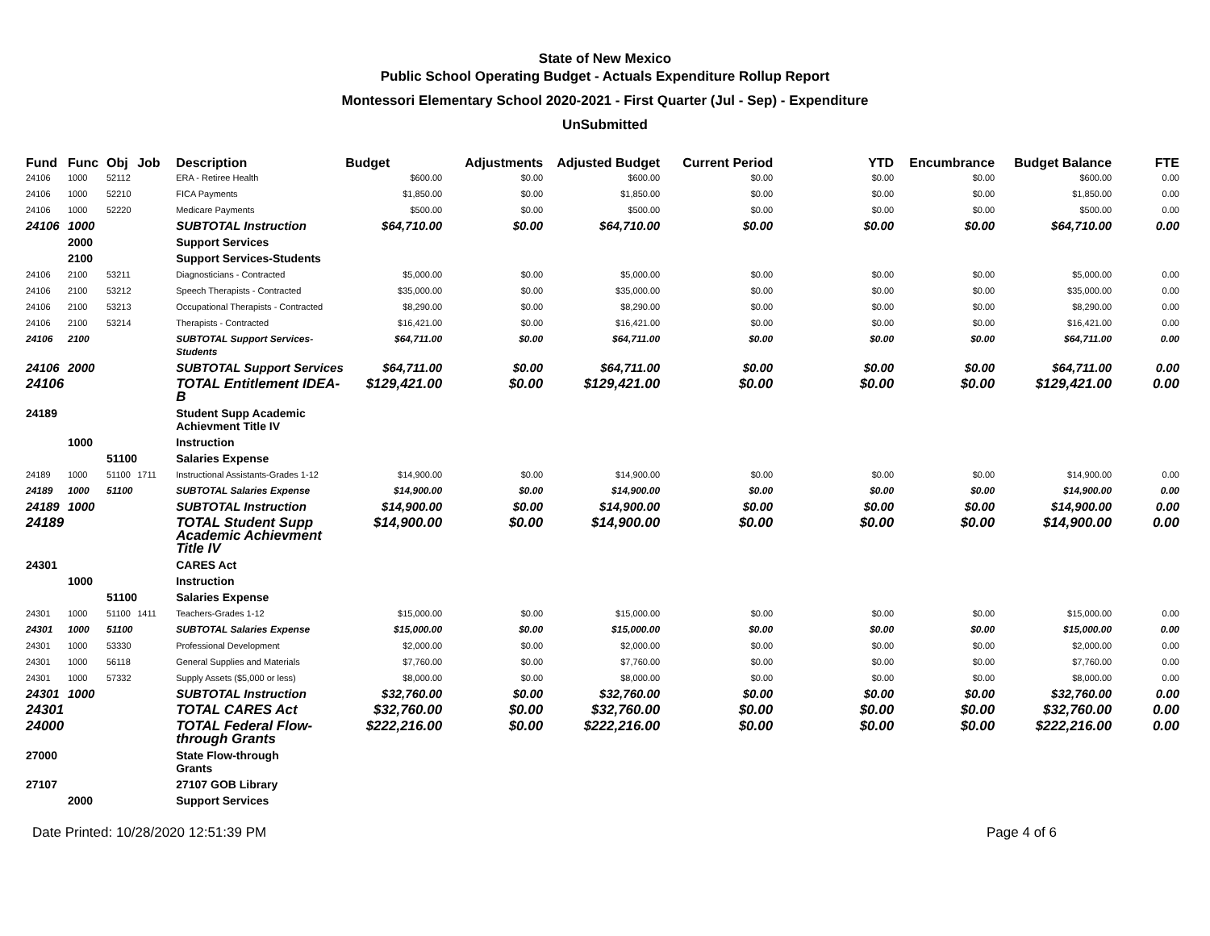State of New Mexico
Public School Operating Budget - Actuals Expenditure Rollup Report
Montessori Elementary School 2020-2021 - First Quarter (Jul - Sep) - Expenditure
UnSubmitted
| Fund | Func | Obj | Job | Description | Budget | Adjustments | Adjusted Budget | Current Period | YTD | Encumbrance | Budget Balance | FTE |
| --- | --- | --- | --- | --- | --- | --- | --- | --- | --- | --- | --- | --- |
| 24106 | 1000 | 52112 | | ERA - Retiree Health | $600.00 | $0.00 | $600.00 | $0.00 | $0.00 | $0.00 | $600.00 | 0.00 |
| 24106 | 1000 | 52210 | | FICA Payments | $1,850.00 | $0.00 | $1,850.00 | $0.00 | $0.00 | $0.00 | $1,850.00 | 0.00 |
| 24106 | 1000 | 52220 | | Medicare Payments | $500.00 | $0.00 | $500.00 | $0.00 | $0.00 | $0.00 | $500.00 | 0.00 |
| 24106 | 1000 | | | SUBTOTAL Instruction | $64,710.00 | $0.00 | $64,710.00 | $0.00 | $0.00 | $0.00 | $64,710.00 | 0.00 |
| | 2000 | | | Support Services | | | | | | | | |
| | 2100 | | | Support Services-Students | | | | | | | | |
| 24106 | 2100 | 53211 | | Diagnosticians - Contracted | $5,000.00 | $0.00 | $5,000.00 | $0.00 | $0.00 | $0.00 | $5,000.00 | 0.00 |
| 24106 | 2100 | 53212 | | Speech Therapists - Contracted | $35,000.00 | $0.00 | $35,000.00 | $0.00 | $0.00 | $0.00 | $35,000.00 | 0.00 |
| 24106 | 2100 | 53213 | | Occupational Therapists - Contracted | $8,290.00 | $0.00 | $8,290.00 | $0.00 | $0.00 | $0.00 | $8,290.00 | 0.00 |
| 24106 | 2100 | 53214 | | Therapists - Contracted | $16,421.00 | $0.00 | $16,421.00 | $0.00 | $0.00 | $0.00 | $16,421.00 | 0.00 |
| 24106 | 2100 | | | SUBTOTAL Support Services-Students | $64,711.00 | $0.00 | $64,711.00 | $0.00 | $0.00 | $0.00 | $64,711.00 | 0.00 |
| 24106 | 2000 | | | SUBTOTAL Support Services | $64,711.00 | $0.00 | $64,711.00 | $0.00 | $0.00 | $0.00 | $64,711.00 | 0.00 |
| 24106 | | | | TOTAL Entitlement IDEA-B | $129,421.00 | $0.00 | $129,421.00 | $0.00 | $0.00 | $0.00 | $129,421.00 | 0.00 |
| 24189 | | | | Student Supp Academic Achievment Title IV | | | | | | | | |
| | 1000 | | | Instruction | | | | | | | | |
| | | 51100 | | Salaries Expense | | | | | | | | |
| 24189 | 1000 | 51100 | 1711 | Instructional Assistants-Grades 1-12 | $14,900.00 | $0.00 | $14,900.00 | $0.00 | $0.00 | $0.00 | $14,900.00 | 0.00 |
| 24189 | 1000 | 51100 | | SUBTOTAL Salaries Expense | $14,900.00 | $0.00 | $14,900.00 | $0.00 | $0.00 | $0.00 | $14,900.00 | 0.00 |
| 24189 | 1000 | | | SUBTOTAL Instruction | $14,900.00 | $0.00 | $14,900.00 | $0.00 | $0.00 | $0.00 | $14,900.00 | 0.00 |
| 24189 | | | | TOTAL Student Supp Academic Achievment Title IV | $14,900.00 | $0.00 | $14,900.00 | $0.00 | $0.00 | $0.00 | $14,900.00 | 0.00 |
| 24301 | | | | CARES Act | | | | | | | | |
| | 1000 | | | Instruction | | | | | | | | |
| | | 51100 | | Salaries Expense | | | | | | | | |
| 24301 | 1000 | 51100 | 1411 | Teachers-Grades 1-12 | $15,000.00 | $0.00 | $15,000.00 | $0.00 | $0.00 | $0.00 | $15,000.00 | 0.00 |
| 24301 | 1000 | 51100 | | SUBTOTAL Salaries Expense | $15,000.00 | $0.00 | $15,000.00 | $0.00 | $0.00 | $0.00 | $15,000.00 | 0.00 |
| 24301 | 1000 | 53330 | | Professional Development | $2,000.00 | $0.00 | $2,000.00 | $0.00 | $0.00 | $0.00 | $2,000.00 | 0.00 |
| 24301 | 1000 | 56118 | | General Supplies and Materials | $7,760.00 | $0.00 | $7,760.00 | $0.00 | $0.00 | $0.00 | $7,760.00 | 0.00 |
| 24301 | 1000 | 57332 | | Supply Assets ($5,000 or less) | $8,000.00 | $0.00 | $8,000.00 | $0.00 | $0.00 | $0.00 | $8,000.00 | 0.00 |
| 24301 | 1000 | | | SUBTOTAL Instruction | $32,760.00 | $0.00 | $32,760.00 | $0.00 | $0.00 | $0.00 | $32,760.00 | 0.00 |
| 24301 | | | | TOTAL CARES Act | $32,760.00 | $0.00 | $32,760.00 | $0.00 | $0.00 | $0.00 | $32,760.00 | 0.00 |
| 24000 | | | | TOTAL Federal Flow-through Grants | $222,216.00 | $0.00 | $222,216.00 | $0.00 | $0.00 | $0.00 | $222,216.00 | 0.00 |
| 27000 | | | | State Flow-through Grants | | | | | | | | |
| 27107 | | | | 27107 GOB Library | | | | | | | | |
| | 2000 | | | Support Services | | | | | | | | |
Date Printed: 10/28/2020 12:51:39 PM Page 4 of 6